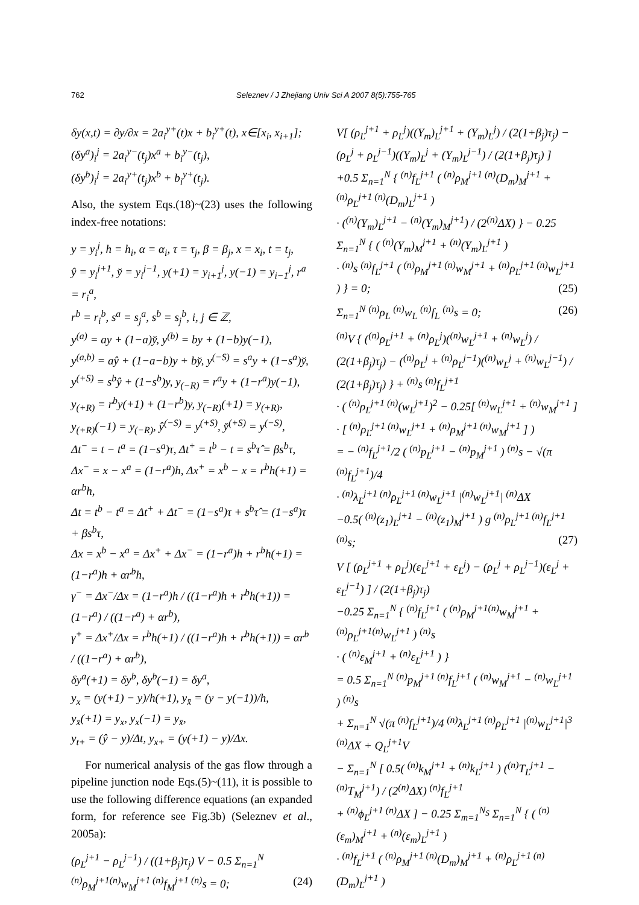762 Seleznev / J Zhejiang Univ Sci A 2007 8(5):755-765
δy(x,t) = ∂y/∂x = 2a<sub>i</sub><sup>y+</sup>(t)x + b<sub>i</sub><sup>y+</sup>(t), x∈[x<sub>i</sub>, x<sub>i+1</sub>];
(δy<sup>a</sup>)<sub>i</sub><sup>j</sup> = 2a<sub>i</sub><sup>y−</sup>(t<sub>j</sub>)x<sup>a</sup> + b<sub>i</sub><sup>y−</sup>(t<sub>j</sub>),
(δy<sup>b</sup>)<sub>i</sub><sup>j</sup> = 2a<sub>i</sub><sup>y+</sup>(t<sub>j</sub>)x<sup>b</sup> + b<sub>i</sub><sup>y+</sup>(t<sub>j</sub>).
Also, the system Eqs.(18)~(23) uses the following index-free notations:
y = y<sub>i</sub><sup>j</sup>, h = h<sub>i</sub>, α = α<sub>i</sub>, τ = τ<sub>j</sub>, β = β<sub>j</sub>, x = x<sub>i</sub>, t = t<sub>j</sub>,
ŷ = y<sub>i</sub><sup>j+1</sup>, y̆ = y<sub>i</sub><sup>j−1</sup>, y(+1) = y<sub>i+1</sub><sup>j</sup>, y(−1) = y<sub>i−1</sub><sup>j</sup>, r<sup>a</sup> = r<sub>i</sub><sup>a</sup>,
r<sup>b</sup> = r<sub>i</sub><sup>b</sup>, s<sup>a</sup> = s<sub>j</sub><sup>a</sup>, s<sup>b</sup> = s<sub>j</sub><sup>b</sup>, i, j ∈ ℤ,
y<sup>(a)</sup> = ay + (1−a)y̆, y<sup>(b)</sup> = by + (1−b)y(−1),
y<sup>(a,b)</sup> = aŷ + (1−a−b)y + by̆, y<sup>(−S)</sup> = s<sup>a</sup>y + (1−s<sup>a</sup>)y̆,
y<sup>(+S)</sup> = s<sup>b</sup>ŷ + (1−s<sup>b</sup>)y, y<sub>(−R)</sub> = r<sup>a</sup>y + (1−r<sup>a</sup>)y(−1),
y<sub>(+R)</sub> = r<sup>b</sup>y(+1) + (1−r<sup>b</sup>)y, y<sub>(−R)</sub>(+1) = y<sub>(+R)</sub>,
y<sub>(+R)</sub>(−1) = y<sub>(−R)</sub>, ŷ<sup>(−S)</sup> = y<sup>(+S)</sup>, y̆<sup>(+S)</sup> = y<sup>(−S)</sup>,
Δt<sup>−</sup> = t − t<sup>a</sup> = (1−s<sup>a</sup>)τ, Δt<sup>+</sup> = t<sup>b</sup> − t = s<sup>b</sup>τ̂ = βs<sup>b</sup>τ,
Δx<sup>−</sup> = x − x<sup>a</sup> = (1−r<sup>a</sup>)h, Δx<sup>+</sup> = x<sup>b</sup> − x = r<sup>b</sup>h(+1) = αr<sup>b</sup>h,
Δt = t<sup>b</sup> − t<sup>a</sup> = Δt<sup>+</sup> + Δt<sup>−</sup> = (1−s<sup>a</sup>)τ + s<sup>b</sup>τ̂ = (1−s<sup>a</sup>)τ + βs<sup>b</sup>τ,
Δx = x<sup>b</sup> − x<sup>a</sup> = Δx<sup>+</sup> + Δx<sup>−</sup> = (1−r<sup>a</sup>)h + r<sup>b</sup>h(+1) = (1−r<sup>a</sup>)h + αr<sup>b</sup>h,
γ<sup>−</sup> = Δx<sup>−</sup>/Δx = (1−r<sup>a</sup>)h / ((1−r<sup>a</sup>)h + r<sup>b</sup>h(+1)) = (1−r<sup>a</sup>) / ((1−r<sup>a</sup>) + αr<sup>b</sup>),
γ<sup>+</sup> = Δx<sup>+</sup>/Δx = r<sup>b</sup>h(+1) / ((1−r<sup>a</sup>)h + r<sup>b</sup>h(+1)) = αr<sup>b</sup> / ((1−r<sup>a</sup>) + αr<sup>b</sup>),
δy<sup>a</sup>(+1) = δy<sup>b</sup>, δy<sup>b</sup>(−1) = δy<sup>a</sup>,
y<sub>x</sub> = (y(+1) − y)/h(+1), y<sub>x̄</sub> = (y − y(−1))/h,
y<sub>x̄</sub>(+1) = y<sub>x</sub>, y<sub>x</sub>(−1) = y<sub>x̄</sub>,
y<sub>t+</sub> = (ŷ − y)/Δt, y<sub>x+</sub> = (y(+1) − y)/Δx.
For numerical analysis of the gas flow through a pipeline junction node Eqs.(5)~(11), it is possible to use the following difference equations (an expanded form, for reference see Fig.3b) (Seleznev et al., 2005a):
(ρ<sub>L</sub><sup>j+1</sup> − ρ<sub>L</sub><sup>j−1</sup>) / ((1+β<sub>j</sub>)τ<sub>j</sub>) V − 0.5 Σ<sub>n=1</sub><sup>N</sup> <sup>(n)</sup>ρ<sub>M</sub><sup>j+1(n)</sup>w<sub>M</sub><sup>j+1 (n)</sup>f<sub>M</sub><sup>j+1 (n)</sup>s = 0; (24)
V[ (ρ<sub>L</sub><sup>j+1</sup> + ρ<sub>L</sub><sup>j</sup>)((Y<sub>m</sub>)<sub>L</sub><sup>j+1</sup> + (Y<sub>m</sub>)<sub>L</sub><sup>j</sup>) / (2(1+β<sub>j</sub>)τ<sub>j</sub>) − (ρ<sub>L</sub><sup>j</sup> + ρ<sub>L</sub><sup>j−1</sup>)((Y<sub>m</sub>)<sub>L</sub><sup>j</sup> + (Y<sub>m</sub>)<sub>L</sub><sup>j−1</sup>) / (2(1+β<sub>j</sub>)τ<sub>j</sub>) ]
+0.5 Σ<sub>n=1</sub><sup>N</sup> { <sup>(n)</sup>f<sub>L</sub><sup>j+1</sup> ( <sup>(n)</sup>ρ<sub>M</sub><sup>j+1 (n)</sup>(D<sub>m</sub>)<sub>M</sub><sup>j+1</sup> + <sup>(n)</sup>ρ<sub>L</sub><sup>j+1 (n)</sup>(D<sub>m</sub>)<sub>L</sub><sup>j+1</sup> )
· (<sup>(n)</sup>(Y<sub>m</sub>)<sub>L</sub><sup>j+1</sup> − <sup>(n)</sup>(Y<sub>m</sub>)<sub>M</sub><sup>j+1</sup>) / (2<sup>(n)</sup>ΔX) } − 0.25 Σ<sub>n=1</sub><sup>N</sup> { ( <sup>(n)</sup>(Y<sub>m</sub>)<sub>M</sub><sup>j+1</sup> + <sup>(n)</sup>(Y<sub>m</sub>)<sub>L</sub><sup>j+1</sup> )
· <sup>(n)</sup>s <sup>(n)</sup>f<sub>L</sub><sup>j+1</sup> ( <sup>(n)</sup>ρ<sub>M</sub><sup>j+1 (n)</sup>w<sub>M</sub><sup>j+1</sup> + <sup>(n)</sup>ρ<sub>L</sub><sup>j+1 (n)</sup>w<sub>L</sub><sup>j+1</sup> ) } = 0; (25)
Σ<sub>n=1</sub><sup>N</sup> <sup>(n)</sup>ρ<sub>L</sub> <sup>(n)</sup>w<sub>L</sub> <sup>(n)</sup>f<sub>L</sub> <sup>(n)</sup>s = 0; (26)
<sup>(n)</sup> V { (<sup>(n)</sup>ρ<sub>L</sub><sup>j+1</sup> + <sup>(n)</sup>ρ<sub>L</sub><sup>j</sup>)(<sup>(n)</sup>w<sub>L</sub><sup>j+1</sup> + <sup>(n)</sup>w<sub>L</sub><sup>j</sup>) / (2(1+β<sub>j</sub>)τ<sub>j</sub>) − (<sup>(n)</sup>ρ<sub>L</sub><sup>j</sup> + <sup>(n)</sup>ρ<sub>L</sub><sup>j−1</sup>)(<sup>(n)</sup>w<sub>L</sub><sup>j</sup> + <sup>(n)</sup>w<sub>L</sub><sup>j−1</sup>) / (2(1+β<sub>j</sub>)τ<sub>j</sub>) } + <sup>(n)</sup>s <sup>(n)</sup>f<sub>L</sub><sup>j+1</sup>
· ( <sup>(n)</sup>ρ<sub>L</sub><sup>j+1 (n)</sup>(w<sub>L</sub><sup>j+1</sup>)<sup>2</sup> − 0.25[ <sup>(n)</sup>w<sub>L</sub><sup>j+1</sup> + <sup>(n)</sup>w<sub>M</sub><sup>j+1</sup> ]
· [ <sup>(n)</sup>ρ<sub>L</sub><sup>j+1 (n)</sup>w<sub>L</sub><sup>j+1</sup> + <sup>(n)</sup>ρ<sub>M</sub><sup>j+1 (n)</sup>w<sub>M</sub><sup>j+1</sup> ] )
= − <sup>(n)</sup>f<sub>L</sub><sup>j+1</sup>/2 ( <sup>(n)</sup>p<sub>L</sub><sup>j+1</sup> − <sup>(n)</sup>p<sub>M</sub><sup>j+1</sup> ) <sup>(n)</sup>s − √(π <sup>(n)</sup>f<sub>L</sub><sup>j+1</sup>)/4
· <sup>(n)</sup>λ<sub>L</sub><sup>j+1 (n)</sup>ρ<sub>L</sub><sup>j+1 (n)</sup>w<sub>L</sub><sup>j+1</sup> |<sup>(n)</sup>w<sub>L</sub><sup>j+1</sup>| <sup>(n)</sup>ΔX
−0.5( <sup>(n)</sup>(z<sub>1</sub>)<sub>L</sub><sup>j+1</sup> − <sup>(n)</sup>(z<sub>1</sub>)<sub>M</sub><sup>j+1</sup> ) g <sup>(n)</sup>ρ<sub>L</sub><sup>j+1 (n)</sup>f<sub>L</sub><sup>j+1 (n)</sup>s; (27)
V [ (ρ<sub>L</sub><sup>j+1</sup> + ρ<sub>L</sub><sup>j</sup>)(ε<sub>L</sub><sup>j+1</sup> + ε<sub>L</sub><sup>j</sup>) − (ρ<sub>L</sub><sup>j</sup> + ρ<sub>L</sub><sup>j−1</sup>)(ε<sub>L</sub><sup>j</sup> + ε<sub>L</sub><sup>j−1</sup>) ] / (2(1+β<sub>j</sub>)τ<sub>j</sub>)
−0.25 Σ<sub>n=1</sub><sup>N</sup> { <sup>(n)</sup>f<sub>L</sub><sup>j+1</sup> ( <sup>(n)</sup>ρ<sub>M</sub><sup>j+1(n)</sup>w<sub>M</sub><sup>j+1</sup> + <sup>(n)</sup>ρ<sub>L</sub><sup>j+1(n)</sup>w<sub>L</sub><sup>j+1</sup> ) <sup>(n)</sup>s
· ( <sup>(n)</sup>ε<sub>M</sub><sup>j+1</sup> + <sup>(n)</sup>ε<sub>L</sub><sup>j+1</sup> ) }
= 0.5 Σ<sub>n=1</sub><sup>N</sup> <sup>(n)</sup>p<sub>M</sub><sup>j+1 (n)</sup>f<sub>L</sub><sup>j+1</sup> ( <sup>(n)</sup>w<sub>M</sub><sup>j+1</sup> − <sup>(n)</sup>w<sub>L</sub><sup>j+1</sup> ) <sup>(n)</sup>s
+ Σ<sub>n=1</sub><sup>N</sup> √(π <sup>(n)</sup>f<sub>L</sub><sup>j+1</sup>)/4 <sup>(n)</sup>λ<sub>L</sub><sup>j+1 (n)</sup>ρ<sub>L</sub><sup>j+1</sup> |<sup>(n)</sup>w<sub>L</sub><sup>j+1</sup>|<sup>3</sup> <sup>(n)</sup>ΔX + Q<sub>L</sub><sup>j+1</sup>V
− Σ<sub>n=1</sub><sup>N</sup> [ 0.5( <sup>(n)</sup>k<sub>M</sub><sup>j+1</sup> + <sup>(n)</sup>k<sub>L</sub><sup>j+1</sup> ) (<sup>(n)</sup>T<sub>L</sub><sup>j+1</sup> − <sup>(n)</sup>T<sub>M</sub><sup>j+1</sup>) / (2<sup>(n)</sup>ΔX) <sup>(n)</sup>f<sub>L</sub><sup>j+1</sup>
+ <sup>(n)</sup>ϕ<sub>L</sub><sup>j+1 (n)</sup>ΔX ] − 0.25 Σ<sub>m=1</sub><sup>N<sub>S</sub></sup> Σ<sub>n=1</sub><sup>N</sup> { ( <sup>(n)</sup>(ε<sub>m</sub>)<sub>M</sub><sup>j+1</sup> + <sup>(n)</sup>(ε<sub>m</sub>)<sub>L</sub><sup>j+1</sup> )
· <sup>(n)</sup>f<sub>L</sub><sup>j+1</sup> ( <sup>(n)</sup>ρ<sub>M</sub><sup>j+1 (n)</sup>(D<sub>m</sub>)<sub>M</sub><sup>j+1</sup> + <sup>(n)</sup>ρ<sub>L</sub><sup>j+1 (n)</sup>(D<sub>m</sub>)<sub>L</sub><sup>j+1</sup> )